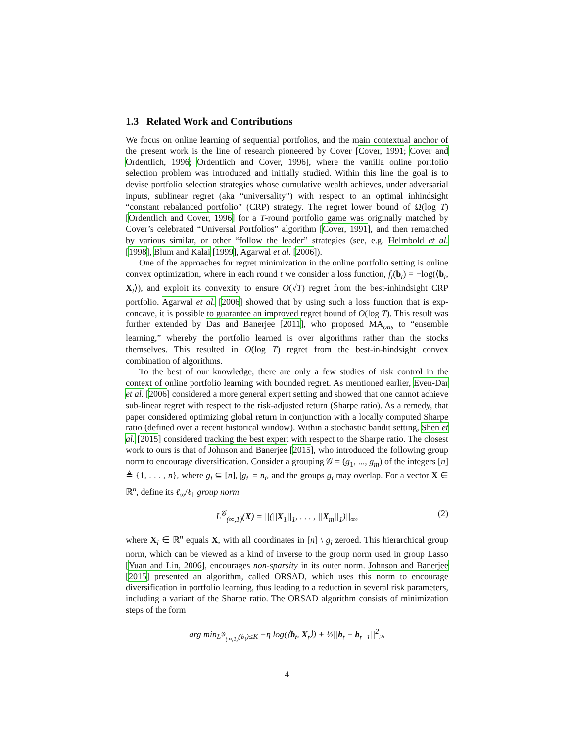1.3 Related Work and Contributions
We focus on online learning of sequential portfolios, and the main contextual anchor of the present work is the line of research pioneered by Cover [Cover, 1991; Cover and Ordentlich, 1996; Ordentlich and Cover, 1996], where the vanilla online portfolio selection problem was introduced and initially studied. Within this line the goal is to devise portfolio selection strategies whose cumulative wealth achieves, under adversarial inputs, sublinear regret (aka “universality”) with respect to an optimal inhindsight “constant rebalanced portfolio” (CRP) strategy. The regret lower bound of Ω(log T) [Ordentlich and Cover, 1996] for a T-round portfolio game was originally matched by Cover’s celebrated “Universal Portfolios” algorithm [Cover, 1991], and then rematched by various similar, or other “follow the leader” strategies (see, e.g. Helmbold et al. [1998], Blum and Kalai [1999], Agarwal et al. [2006]).
One of the approaches for regret minimization in the online portfolio setting is online convex optimization, where in each round t we consider a loss function, f<sub>t</sub>(b<sub>t</sub>) = −log(⟨b<sub>t</sub>, X<sub>t</sub>⟩), and exploit its convexity to ensure O(√T) regret from the best-inhindsight CRP portfolio. Agarwal et al. [2006] showed that by using such a loss function that is exp-concave, it is possible to guarantee an improved regret bound of O(log T). This result was further extended by Das and Banerjee [2011], who proposed MA<sub>ons</sub> to “ensemble learning,” whereby the portfolio learned is over algorithms rather than the stocks themselves. This resulted in O(log T) regret from the best-in-hindsight convex combination of algorithms.
To the best of our knowledge, there are only a few studies of risk control in the context of online portfolio learning with bounded regret. As mentioned earlier, Even-Dar et al. [2006] considered a more general expert setting and showed that one cannot achieve sub-linear regret with respect to the risk-adjusted return (Sharpe ratio). As a remedy, that paper considered optimizing global return in conjunction with a locally computed Sharpe ratio (defined over a recent historical window). Within a stochastic bandit setting, Shen et al. [2015] considered tracking the best expert with respect to the Sharpe ratio. The closest work to ours is that of Johnson and Banerjee [2015], who introduced the following group norm to encourage diversification. Consider a grouping 𝒢 = (g<sub>1</sub>, ..., g<sub>m</sub>) of the integers [n] ≜ {1, . . . , n}, where g<sub>i</sub> ⊆ [n], |g<sub>i</sub>| = n<sub>i</sub>, and the groups g<sub>i</sub> may overlap. For a vector X ∈ ℝ<sup>n</sup>, define its ℓ<sub>∞</sub>/ℓ<sub>1</sub> group norm
L<sup>𝒢</sup><sub>(∞,1)</sub>(X) = ||(||X<sub>1</sub>||<sub>1</sub>, . . . , ||X<sub>m</sub>||<sub>1</sub>)||<sub>∞</sub>, (2)
where X<sub>i</sub> ∈ ℝ<sup>n</sup> equals X, with all coordinates in [n] \ g<sub>i</sub> zeroed. This hierarchical group norm, which can be viewed as a kind of inverse to the group norm used in group Lasso [Yuan and Lin, 2006], encourages non-sparsity in its outer norm. Johnson and Banerjee [2015] presented an algorithm, called ORSAD, which uses this norm to encourage diversification in portfolio learning, thus leading to a reduction in several risk parameters, including a variant of the Sharpe ratio. The ORSAD algorithm consists of minimization steps of the form
arg min<sub>L<sup>𝒢</sup><sub>(∞,1)</sub>(b<sub>t</sub>)≤K</sub> −η log(⟨b<sub>t</sub>, X<sub>t</sub>⟩) + ½||b<sub>t</sub> − b<sub>t−1</sub>||<sup>2</sup><sub>2</sub>,
4